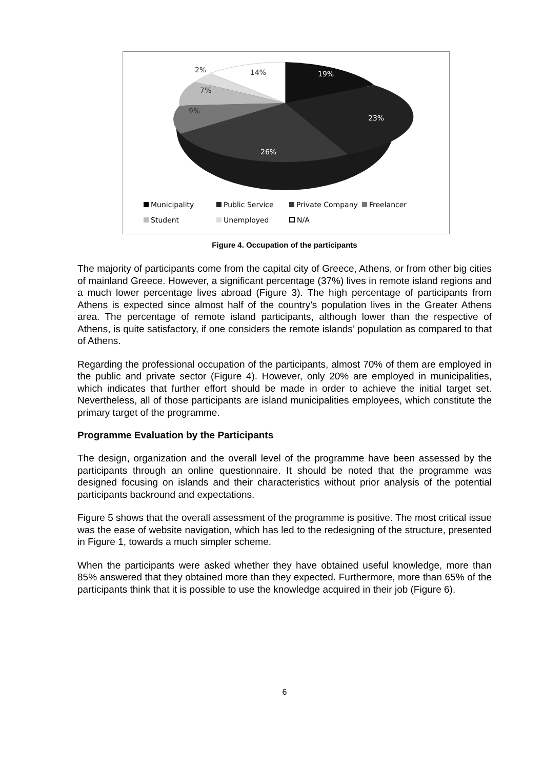19%
23%
26%
9%
7%
2%
14%
Municipality Public Service Private Company Freelancer
Student Unemployed N/A
Figure 4. Occupation of the participants
The majority of participants come from the capital city of Greece, Athens, or from other big cities of mainland Greece. However, a significant percentage (37%) lives in remote island regions and a much lower percentage lives abroad (Figure 3). The high percentage of participants from Athens is expected since almost half of the country’s population lives in the Greater Athens area. The percentage of remote island participants, although lower than the respective of Athens, is quite satisfactory, if one considers the remote islands’ population as compared to that of Athens.
Regarding the professional occupation of the participants, almost 70% of them are employed in the public and private sector (Figure 4). However, only 20% are employed in municipalities, which indicates that further effort should be made in order to achieve the initial target set. Nevertheless, all of those participants are island municipalities employees, which constitute the primary target of the programme.
Programme Evaluation by the Participants
The design, organization and the overall level of the programme have been assessed by the participants through an online questionnaire. It should be noted that the programme was designed focusing on islands and their characteristics without prior analysis of the potential participants backround and expectations.
Figure 5 shows that the overall assessment of the programme is positive. The most critical issue was the ease of website navigation, which has led to the redesigning of the structure, presented in Figure 1, towards a much simpler scheme.
When the participants were asked whether they have obtained useful knowledge, more than 85% answered that they obtained more than they expected. Furthermore, more than 65% of the participants think that it is possible to use the knowledge acquired in their job (Figure 6).
6